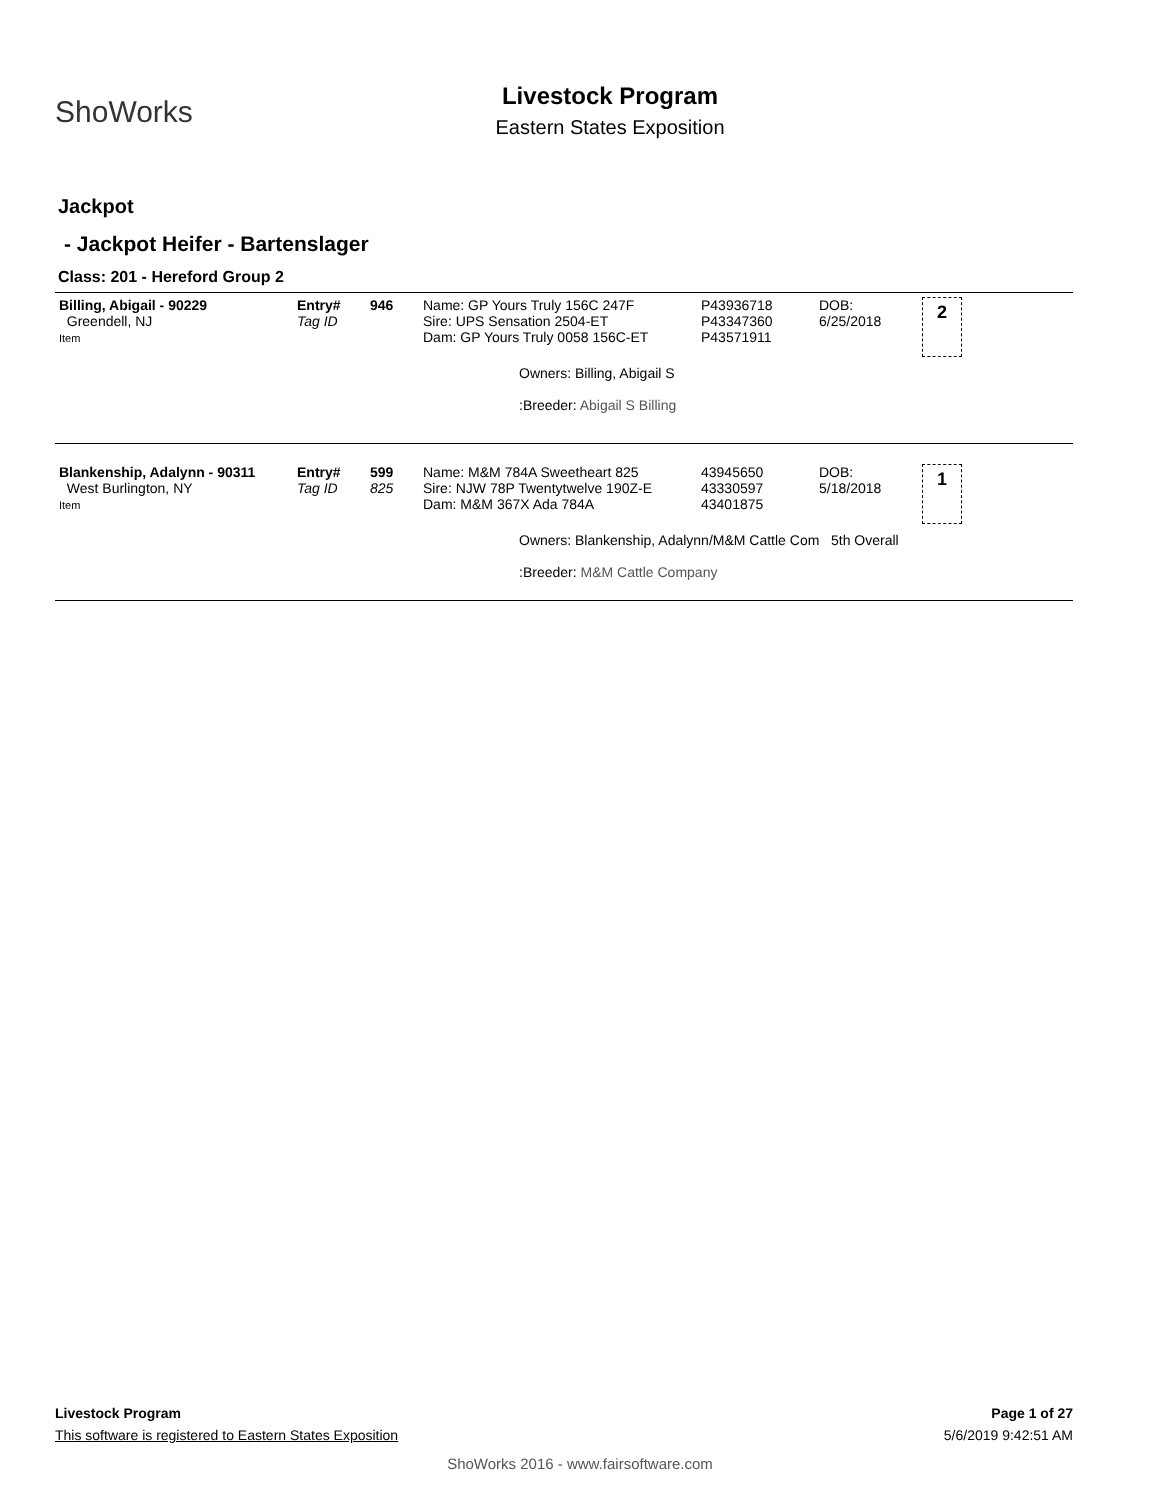ShoWorks
Livestock Program
Eastern States Exposition
Jackpot
- Jackpot Heifer - Bartenslager
Class: 201 - Hereford Group 2
| Billing, Abigail - 90229 Greendell, NJ Item | Entry# Tag ID | 946 | Name: GP Yours Truly 156C 247F Sire: UPS Sensation 2504-ET Dam: GP Yours Truly 0058 156C-ET | P43936718 P43347360 P43571911 | DOB: 6/25/2018 | 2 |
| | | | Owners: Billing, Abigail S :Breeder: Abigail S Billing | | | |
| Blankenship, Adalynn - 90311 West Burlington, NY Item | Entry# Tag ID | 599 825 | Name: M&M 784A Sweetheart 825 Sire: NJW 78P Twentytwelve 190Z-E Dam: M&M 367X Ada 784A | 43945650 43330597 43401875 | DOB: 5/18/2018 | 1 |
| | | | Owners: Blankenship, Adalynn/M&M Cattle Com 5th Overall :Breeder: M&M Cattle Company | | | |
Livestock Program Page 1 of 27
This software is registered to Eastern States Exposition 5/6/2019 9:42:51 AM
ShoWorks 2016 - www.fairsoftware.com